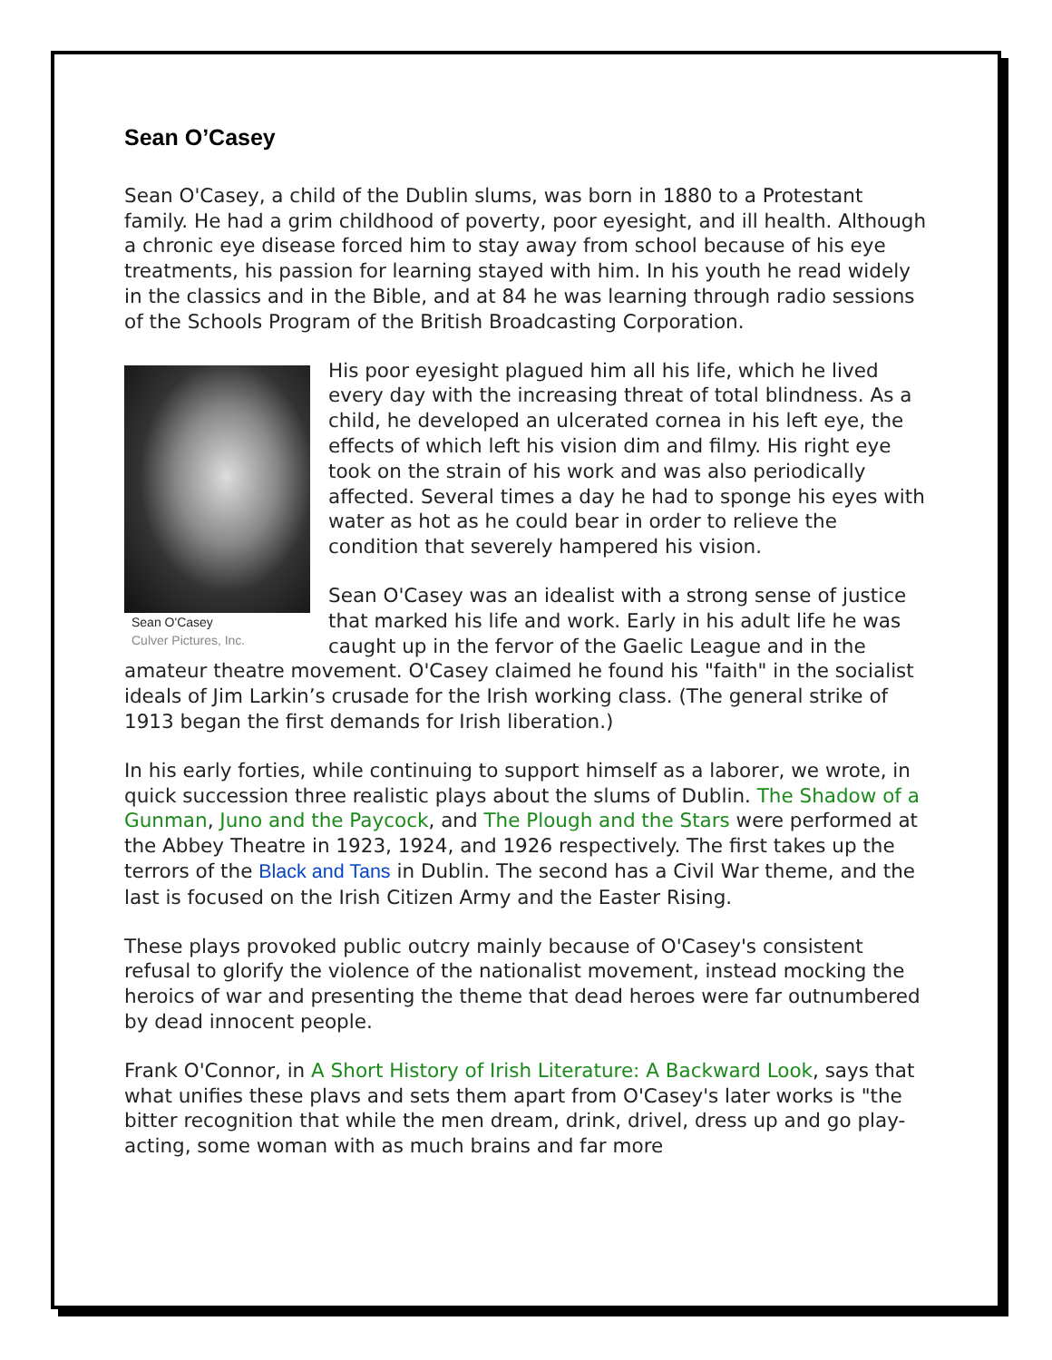Sean O’Casey
Sean O'Casey, a child of the Dublin slums, was born in 1880 to a Protestant family. He had a grim childhood of poverty, poor eyesight, and ill health. Although a chronic eye disease forced him to stay away from school because of his eye treatments, his passion for learning stayed with him. In his youth he read widely in the classics and in the Bible, and at 84 he was learning through radio sessions of the Schools Program of the British Broadcasting Corporation.
Sean O'Casey
Culver Pictures, Inc.
His poor eyesight plagued him all his life, which he lived every day with the increasing threat of total blindness. As a child, he developed an ulcerated cornea in his left eye, the effects of which left his vision dim and filmy. His right eye took on the strain of his work and was also periodically affected. Several times a day he had to sponge his eyes with water as hot as he could bear in order to relieve the condition that severely hampered his vision.
Sean O'Casey was an idealist with a strong sense of justice that marked his life and work. Early in his adult life he was caught up in the fervor of the Gaelic League and in the amateur theatre movement. O'Casey claimed he found his "faith" in the socialist ideals of Jim Larkin’s crusade for the Irish working class. (The general strike of 1913 began the first demands for Irish liberation.)
In his early forties, while continuing to support himself as a laborer, we wrote, in quick succession three realistic plays about the slums of Dublin. The Shadow of a Gunman, Juno and the Paycock, and The Plough and the Stars were performed at the Abbey Theatre in 1923, 1924, and 1926 respectively. The first takes up the terrors of the Black and Tans in Dublin. The second has a Civil War theme, and the last is focused on the Irish Citizen Army and the Easter Rising.
These plays provoked public outcry mainly because of O'Casey's consistent refusal to glorify the violence of the nationalist movement, instead mocking the heroics of war and presenting the theme that dead heroes were far outnumbered by dead innocent people.
Frank O'Connor, in A Short History of Irish Literature: A Backward Look, says that what unifies these plavs and sets them apart from O'Casey's later works is "the bitter recognition that while the men dream, drink, drivel, dress up and go play-acting, some woman with as much brains and far more